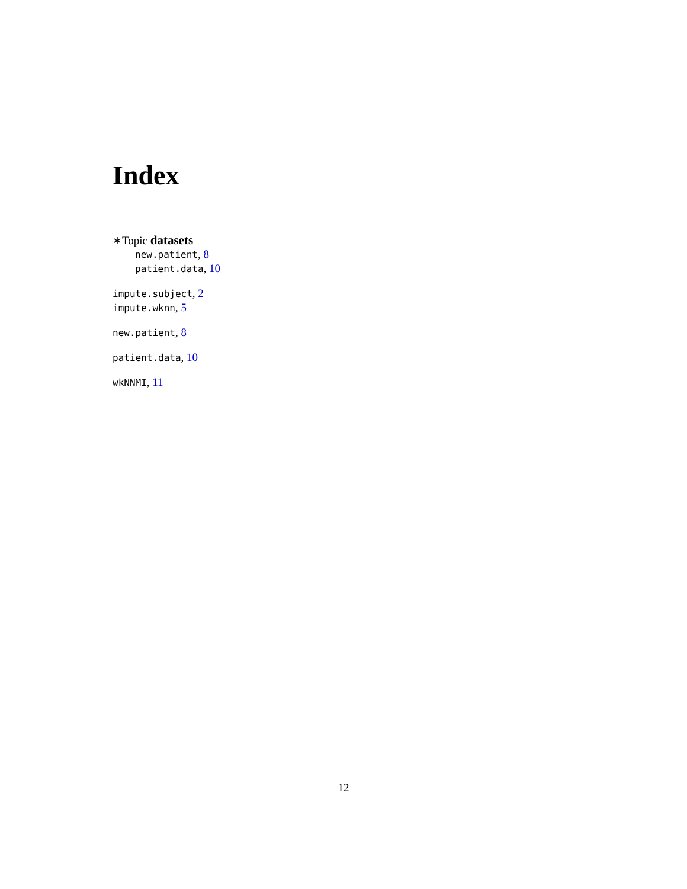Index
∗Topic datasets
new.patient, 8
patient.data, 10
impute.subject, 2
impute.wknn, 5
new.patient, 8
patient.data, 10
wkNNMI, 11
12